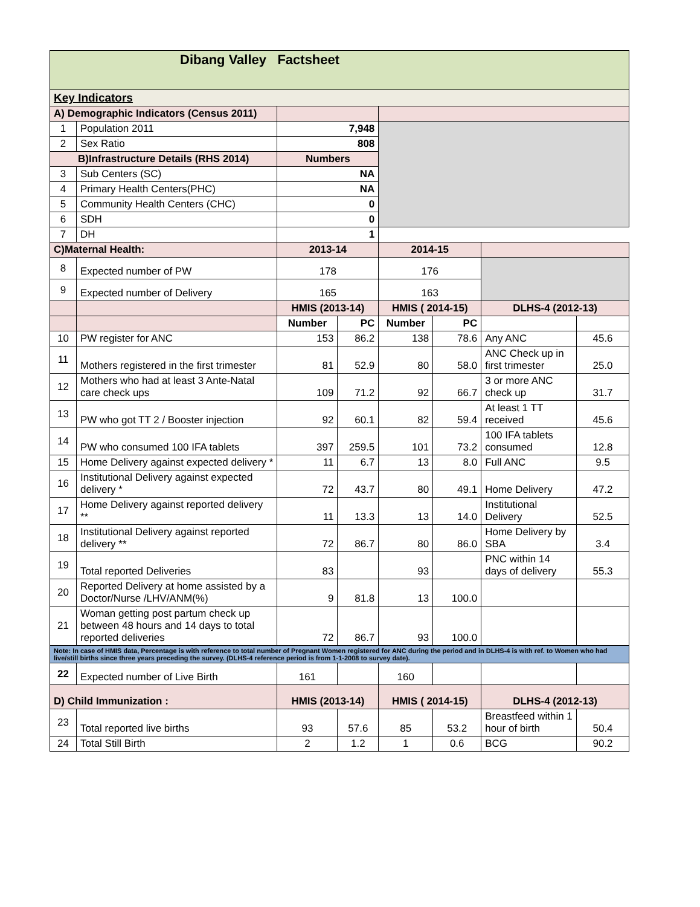| Dibang Valley Factsheet | | | | | | | |
| --- | --- | --- | --- | --- | --- | --- | --- |
| Key Indicators | | | | | | | |
| A) Demographic Indicators (Census 2011) | | | | | | | |
| 1 | Population 2011 | 7,948 | | | | | |
| 2 | Sex Ratio | 808 | | | | | |
| B)Infrastructure Details (RHS 2014) | | Numbers | | | | | |
| 3 | Sub Centers (SC) | NA | | | | | |
| 4 | Primary Health Centers(PHC) | NA | | | | | |
| 5 | Community Health Centers (CHC) | 0 | | | | | |
| 6 | SDH | 0 | | | | | |
| 7 | DH | 1 | | | | | |
| C)Maternal Health: | | 2013-14 | | 2014-15 | | | |
| 8 | Expected number of PW | 178 | | 176 | | | |
| 9 | Expected number of Delivery | 165 | | 163 | | | |
| | | HMIS (2013-14) | | HMIS ( 2014-15) | | DLHS-4 (2012-13) | |
| | | Number | PC | Number | PC | | |
| 10 | PW register for ANC | 153 | 86.2 | 138 | 78.6 | Any ANC | 45.6 |
| 11 | Mothers registered in the first trimester | 81 | 52.9 | 80 | 58.0 | ANC Check up in first trimester | 25.0 |
| 12 | Mothers who had at least 3 Ante-Natal care check ups | 109 | 71.2 | 92 | 66.7 | 3 or more ANC check up | 31.7 |
| 13 | PW who got TT 2 / Booster injection | 92 | 60.1 | 82 | 59.4 | At least 1 TT received | 45.6 |
| 14 | PW who consumed 100 IFA tablets | 397 | 259.5 | 101 | 73.2 | 100 IFA tablets consumed | 12.8 |
| 15 | Home Delivery against expected delivery * | 11 | 6.7 | 13 | 8.0 | Full ANC | 9.5 |
| 16 | Institutional Delivery against expected delivery * | 72 | 43.7 | 80 | 49.1 | Home Delivery | 47.2 |
| 17 | Home Delivery against reported delivery ** | 11 | 13.3 | 13 | 14.0 | Institutional Delivery | 52.5 |
| 18 | Institutional Delivery against reported delivery ** | 72 | 86.7 | 80 | 86.0 | Home Delivery by SBA | 3.4 |
| 19 | Total reported Deliveries | 83 | | 93 | | PNC within 14 days of delivery | 55.3 |
| 20 | Reported Delivery at home assisted by a Doctor/Nurse /LHV/ANM(%) | 9 | 81.8 | 13 | 100.0 | | |
| 21 | Woman getting post partum check up between 48 hours and 14 days to total reported deliveries | 72 | 86.7 | 93 | 100.0 | | |
| Note: In case of HMIS data, Percentage is with reference to total number of Pregnant Women registered for ANC during the period and in DLHS-4 is with ref. to Women who had live/still births since three years preceding the survey. (DLHS-4 reference period is from 1-1-2008 to survey date). | | | | | | | |
| 22 | Expected number of Live Birth | 161 | | 160 | | | |
| D) Child Immunization : | | HMIS (2013-14) | | HMIS ( 2014-15) | | DLHS-4 (2012-13) | |
| 23 | Total reported live births | 93 | 57.6 | 85 | 53.2 | Breastfeed within 1 hour of birth | 50.4 |
| 24 | Total Still Birth | 2 | 1.2 | 1 | 0.6 | BCG | 90.2 |